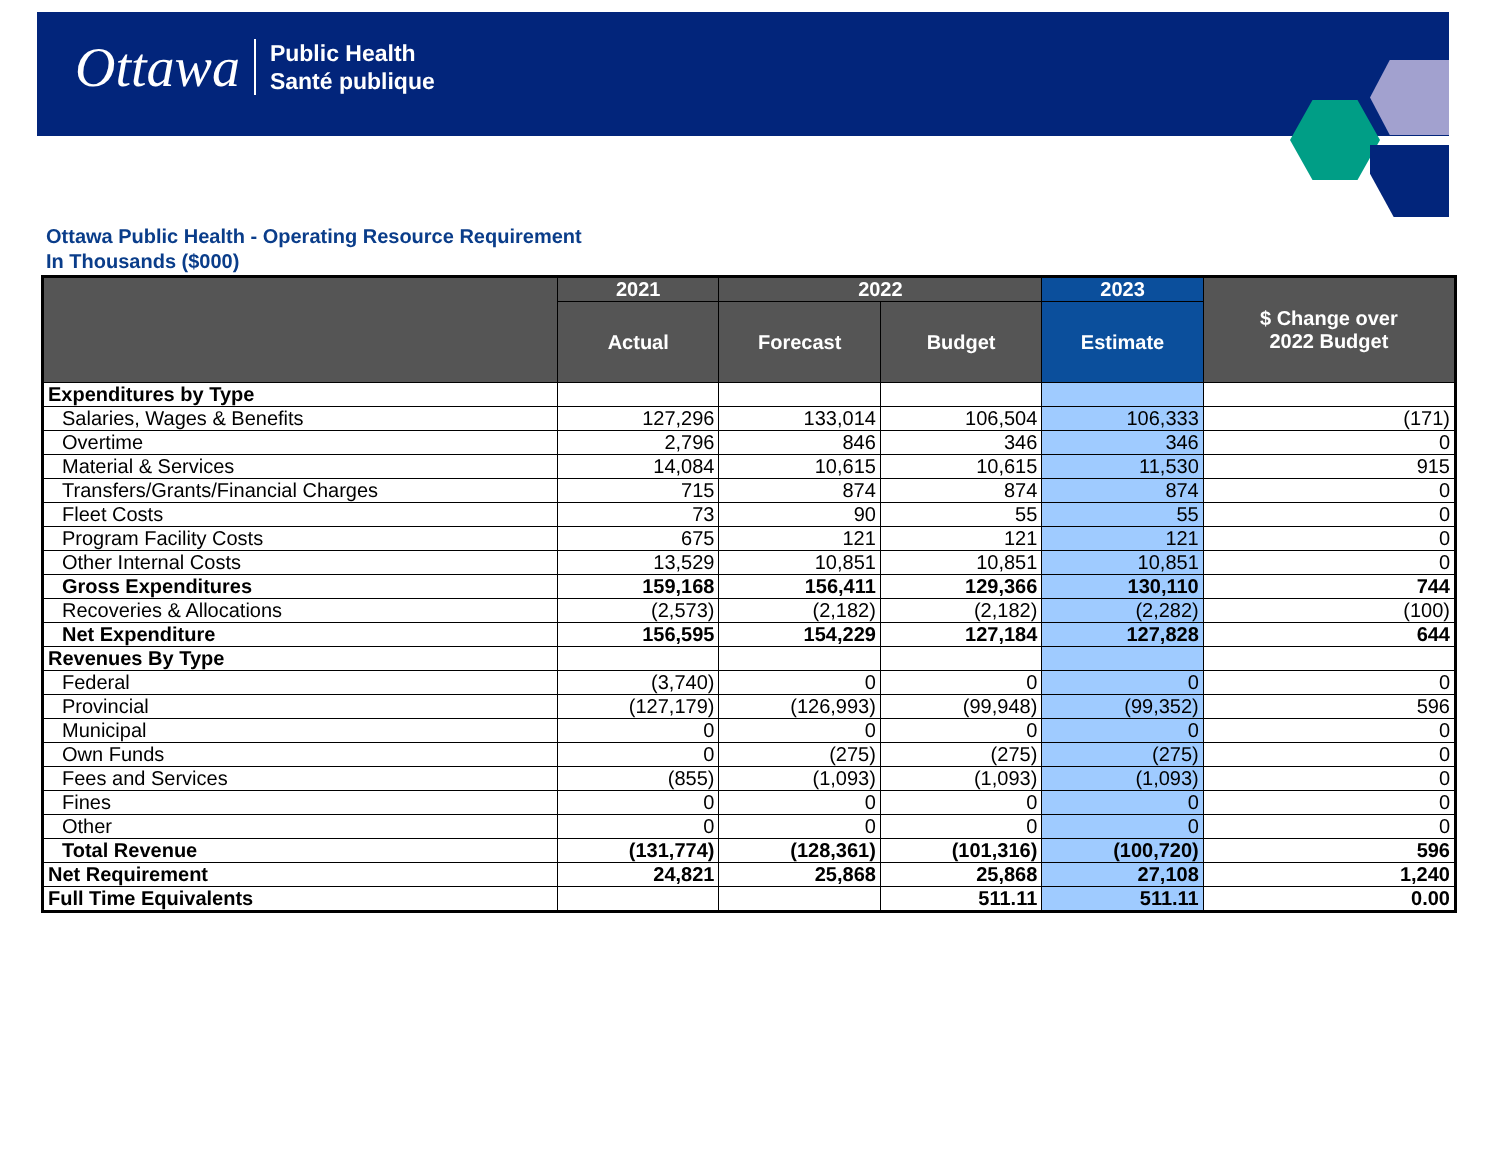Ottawa Public Health
Santé publique
Ottawa Public Health - Operating Resource Requirement
In Thousands ($000)
| | 2021 | 2022 | | 2023 | $ Change over 2022 Budget |
| --- | --- | --- | --- | --- | --- |
| | Actual | Forecast | Budget | Estimate | |
| Expenditures by Type | | | | | |
| Salaries, Wages & Benefits | 127,296 | 133,014 | 106,504 | 106,333 | (171) |
| Overtime | 2,796 | 846 | 346 | 346 | 0 |
| Material & Services | 14,084 | 10,615 | 10,615 | 11,530 | 915 |
| Transfers/Grants/Financial Charges | 715 | 874 | 874 | 874 | 0 |
| Fleet Costs | 73 | 90 | 55 | 55 | 0 |
| Program Facility Costs | 675 | 121 | 121 | 121 | 0 |
| Other Internal Costs | 13,529 | 10,851 | 10,851 | 10,851 | 0 |
| Gross Expenditures | 159,168 | 156,411 | 129,366 | 130,110 | 744 |
| Recoveries & Allocations | (2,573) | (2,182) | (2,182) | (2,282) | (100) |
| Net Expenditure | 156,595 | 154,229 | 127,184 | 127,828 | 644 |
| Revenues By Type | | | | | |
| Federal | (3,740) | 0 | 0 | 0 | 0 |
| Provincial | (127,179) | (126,993) | (99,948) | (99,352) | 596 |
| Municipal | 0 | 0 | 0 | 0 | 0 |
| Own Funds | 0 | (275) | (275) | (275) | 0 |
| Fees and Services | (855) | (1,093) | (1,093) | (1,093) | 0 |
| Fines | 0 | 0 | 0 | 0 | 0 |
| Other | 0 | 0 | 0 | 0 | 0 |
| Total Revenue | (131,774) | (128,361) | (101,316) | (100,720) | 596 |
| Net Requirement | 24,821 | 25,868 | 25,868 | 27,108 | 1,240 |
| Full Time Equivalents | | | 511.11 | 511.11 | 0.00 |